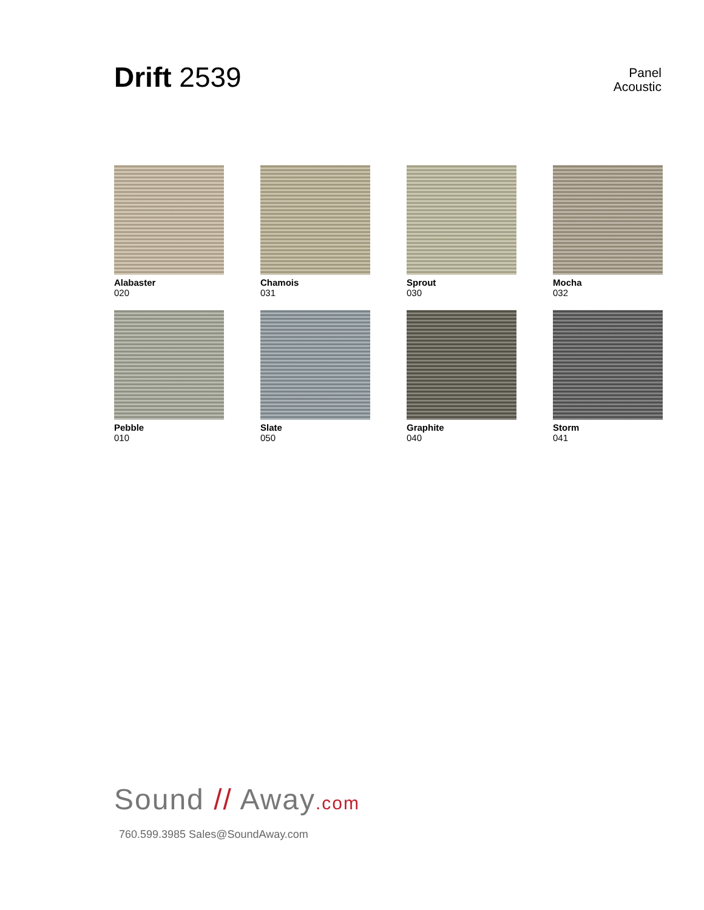Drift 2539
Panel
Acoustic
Alabaster
020
Chamois
031
Sprout
030
Mocha
032
Pebble
010
Slate
050
Graphite
040
Storm
041
Sound // Away.com
760.599.3985 Sales@SoundAway.com